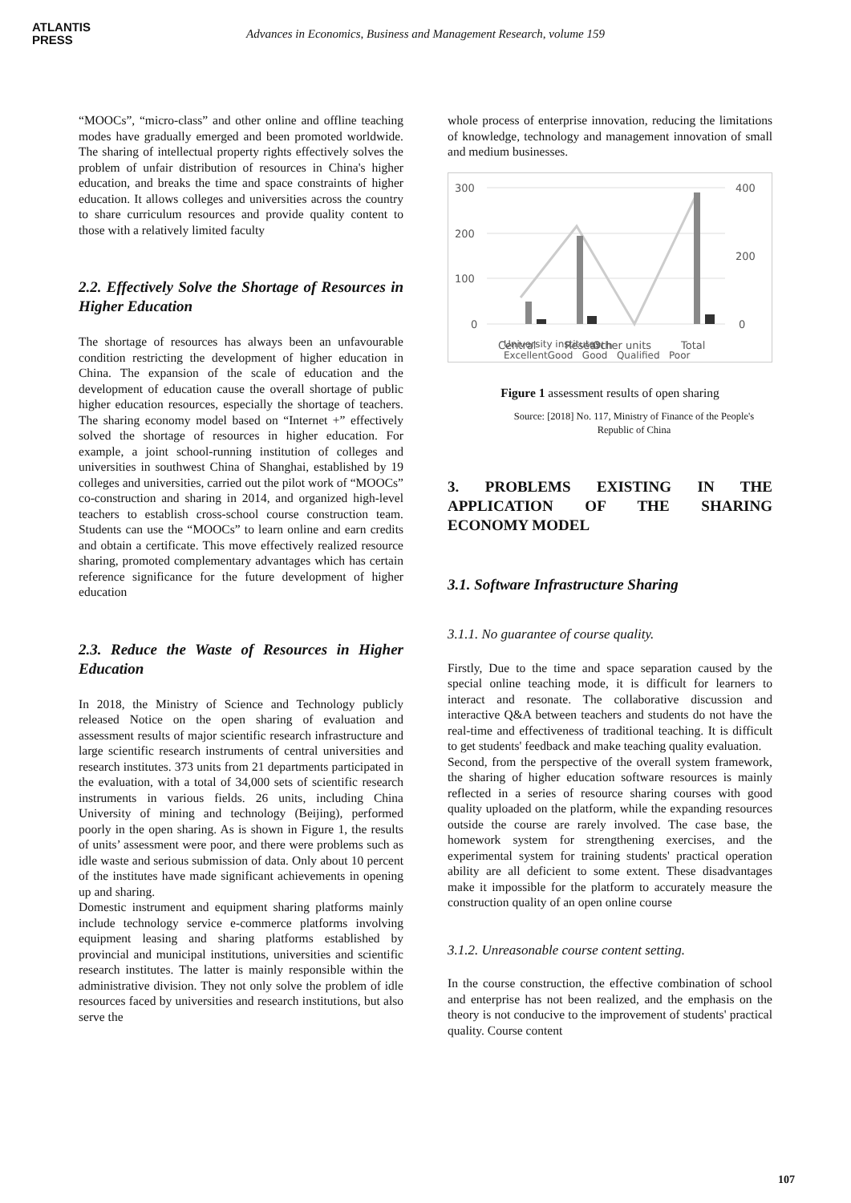ATLANTIS
PRESS
Advances in Economics, Business and Management Research, volume 159
“MOOCs”, “micro-class” and other online and offline teaching modes have gradually emerged and been promoted worldwide. The sharing of intellectual property rights effectively solves the problem of unfair distribution of resources in China's higher education, and breaks the time and space constraints of higher education. It allows colleges and universities across the country to share curriculum resources and provide quality content to those with a relatively limited faculty
2.2. Effectively Solve the Shortage of Resources in Higher Education
The shortage of resources has always been an unfavourable condition restricting the development of higher education in China. The expansion of the scale of education and the development of education cause the overall shortage of public higher education resources, especially the shortage of teachers. The sharing economy model based on “Internet +” effectively solved the shortage of resources in higher education. For example, a joint school-running institution of colleges and universities in southwest China of Shanghai, established by 19 colleges and universities, carried out the pilot work of “MOOCs” co-construction and sharing in 2014, and organized high-level teachers to establish cross-school course construction team. Students can use the “MOOCs” to learn online and earn credits and obtain a certificate. This move effectively realized resource sharing, promoted complementary advantages which has certain reference significance for the future development of higher education
2.3. Reduce the Waste of Resources in Higher Education
In 2018, the Ministry of Science and Technology publicly released Notice on the open sharing of evaluation and assessment results of major scientific research infrastructure and large scientific research instruments of central universities and research institutes. 373 units from 21 departments participated in the evaluation, with a total of 34,000 sets of scientific research instruments in various fields. 26 units, including China University of mining and technology (Beijing), performed poorly in the open sharing. As is shown in Figure 1, the results of units’ assessment were poor, and there were problems such as idle waste and serious submission of data. Only about 10 percent of the institutes have made significant achievements in opening up and sharing.
Domestic instrument and equipment sharing platforms mainly include technology service e-commerce platforms involving equipment leasing and sharing platforms established by provincial and municipal institutions, universities and scientific research institutes. The latter is mainly responsible within the administrative division. They not only solve the problem of idle resources faced by universities and research institutions, but also serve the
whole process of enterprise innovation, reducing the limitations of knowledge, technology and management innovation of small and medium businesses.
300
200
100
0
400
200
0
Central
Other units
Total
Research
University institutes
ExcellentGood Good Qualified Poor
Figure 1 assessment results of open sharing
Source: [2018] No. 117, Ministry of Finance of the People's Republic of China
3. PROBLEMS EXISTING IN THE APPLICATION OF THE SHARING ECONOMY MODEL
3.1. Software Infrastructure Sharing
3.1.1. No guarantee of course quality.
Firstly, Due to the time and space separation caused by the special online teaching mode, it is difficult for learners to interact and resonate. The collaborative discussion and interactive Q&A between teachers and students do not have the real-time and effectiveness of traditional teaching. It is difficult to get students' feedback and make teaching quality evaluation.
Second, from the perspective of the overall system framework, the sharing of higher education software resources is mainly reflected in a series of resource sharing courses with good quality uploaded on the platform, while the expanding resources outside the course are rarely involved. The case base, the homework system for strengthening exercises, and the experimental system for training students' practical operation ability are all deficient to some extent. These disadvantages make it impossible for the platform to accurately measure the construction quality of an open online course
3.1.2. Unreasonable course content setting.
In the course construction, the effective combination of school and enterprise has not been realized, and the emphasis on the theory is not conducive to the improvement of students' practical quality. Course content
107